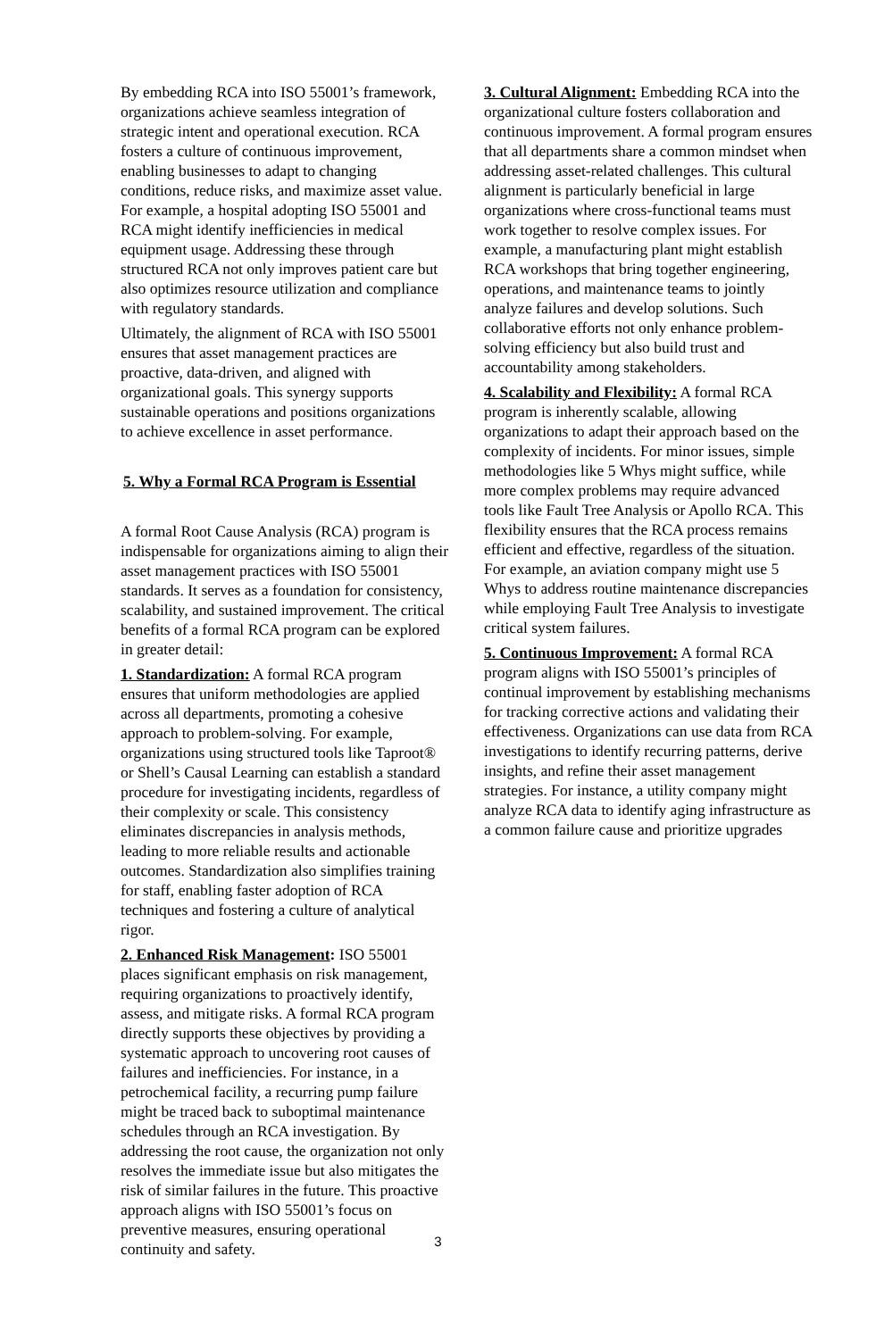By embedding RCA into ISO 55001’s framework, organizations achieve seamless integration of strategic intent and operational execution. RCA fosters a culture of continuous improvement, enabling businesses to adapt to changing conditions, reduce risks, and maximize asset value. For example, a hospital adopting ISO 55001 and RCA might identify inefficiencies in medical equipment usage. Addressing these through structured RCA not only improves patient care but also optimizes resource utilization and compliance with regulatory standards.
Ultimately, the alignment of RCA with ISO 55001 ensures that asset management practices are proactive, data-driven, and aligned with organizational goals. This synergy supports sustainable operations and positions organizations to achieve excellence in asset performance.
5. Why a Formal RCA Program is Essential
A formal Root Cause Analysis (RCA) program is indispensable for organizations aiming to align their asset management practices with ISO 55001 standards. It serves as a foundation for consistency, scalability, and sustained improvement. The critical benefits of a formal RCA program can be explored in greater detail:
1. Standardization: A formal RCA program ensures that uniform methodologies are applied across all departments, promoting a cohesive approach to problem-solving. For example, organizations using structured tools like Taproot® or Shell’s Causal Learning can establish a standard procedure for investigating incidents, regardless of their complexity or scale. This consistency eliminates discrepancies in analysis methods, leading to more reliable results and actionable outcomes. Standardization also simplifies training for staff, enabling faster adoption of RCA techniques and fostering a culture of analytical rigor.
2. Enhanced Risk Management: ISO 55001 places significant emphasis on risk management, requiring organizations to proactively identify, assess, and mitigate risks. A formal RCA program directly supports these objectives by providing a systematic approach to uncovering root causes of failures and inefficiencies. For instance, in a petrochemical facility, a recurring pump failure might be traced back to suboptimal maintenance schedules through an RCA investigation. By addressing the root cause, the organization not only resolves the immediate issue but also mitigates the risk of similar failures in the future. This proactive approach aligns with ISO 55001’s focus on preventive measures, ensuring operational continuity and safety.
3. Cultural Alignment: Embedding RCA into the organizational culture fosters collaboration and continuous improvement. A formal program ensures that all departments share a common mindset when addressing asset-related challenges. This cultural alignment is particularly beneficial in large organizations where cross-functional teams must work together to resolve complex issues. For example, a manufacturing plant might establish RCA workshops that bring together engineering, operations, and maintenance teams to jointly analyze failures and develop solutions. Such collaborative efforts not only enhance problem-solving efficiency but also build trust and accountability among stakeholders.
4. Scalability and Flexibility: A formal RCA program is inherently scalable, allowing organizations to adapt their approach based on the complexity of incidents. For minor issues, simple methodologies like 5 Whys might suffice, while more complex problems may require advanced tools like Fault Tree Analysis or Apollo RCA. This flexibility ensures that the RCA process remains efficient and effective, regardless of the situation. For example, an aviation company might use 5 Whys to address routine maintenance discrepancies while employing Fault Tree Analysis to investigate critical system failures.
5. Continuous Improvement: A formal RCA program aligns with ISO 55001’s principles of continual improvement by establishing mechanisms for tracking corrective actions and validating their effectiveness. Organizations can use data from RCA investigations to identify recurring patterns, derive insights, and refine their asset management strategies. For instance, a utility company might analyze RCA data to identify aging infrastructure as a common failure cause and prioritize upgrades
3